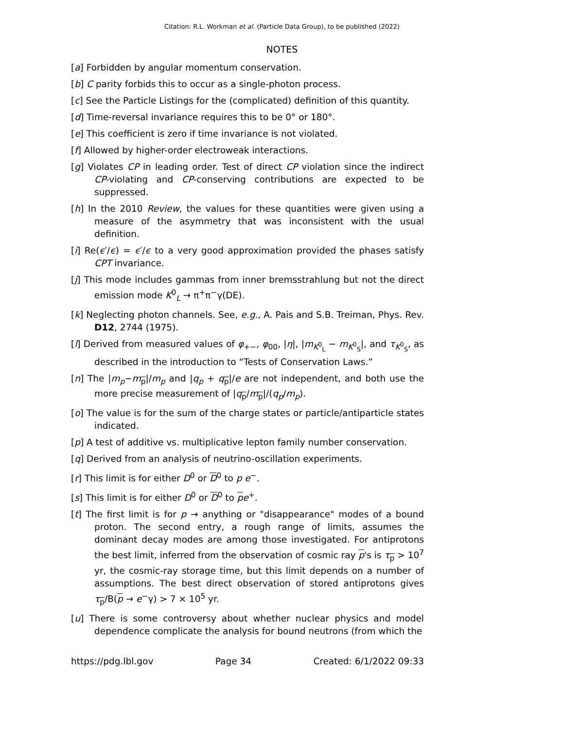Citation: R.L. Workman et al. (Particle Data Group), to be published (2022)
NOTES
[a] Forbidden by angular momentum conservation.
[b] C parity forbids this to occur as a single-photon process.
[c] See the Particle Listings for the (complicated) definition of this quantity.
[d] Time-reversal invariance requires this to be 0° or 180°.
[e] This coefficient is zero if time invariance is not violated.
[f] Allowed by higher-order electroweak interactions.
[g] Violates CP in leading order. Test of direct CP violation since the indirect CP-violating and CP-conserving contributions are expected to be suppressed.
[h] In the 2010 Review, the values for these quantities were given using a measure of the asymmetry that was inconsistent with the usual definition.
[i] Re(ϵ′/ϵ) = ϵ′/ϵ to a very good approximation provided the phases satisfy CPT invariance.
[j] This mode includes gammas from inner bremsstrahlung but not the direct emission mode K<sup>0</sup><sub>L</sub> → π<sup>+</sup>π<sup>−</sup>γ(DE).
[k] Neglecting photon channels. See, e.g., A. Pais and S.B. Treiman, Phys. Rev. D12, 2744 (1975).
[l] Derived from measured values of φ<sub>+−</sub>, φ<sub>00</sub>, |η|, |m<sub>K<sup>0</sup><sub>L</sub></sub> − m<sub>K<sup>0</sup><sub>S</sub></sub>|, and τ<sub>K<sup>0</sup><sub>S</sub></sub>, as described in the introduction to “Tests of Conservation Laws.”
[n] The |m<sub>p</sub>−m<sub>p</sub>|/m<sub>p</sub> and |q<sub>p</sub> + q<sub>p</sub>|/e are not independent, and both use the more precise measurement of |q<sub>p</sub>/m<sub>p</sub>|/(q<sub>p</sub>/m<sub>p</sub>).
[o] The value is for the sum of the charge states or particle/antiparticle states indicated.
[p] A test of additive vs. multiplicative lepton family number conservation.
[q] Derived from an analysis of neutrino-oscillation experiments.
[r] This limit is for either D<sup>0</sup> or D<sup>0</sup> to p e<sup>−</sup>.
[s] This limit is for either D<sup>0</sup> or D<sup>0</sup> to pe<sup>+</sup>.
[t] The first limit is for p → anything or "disappearance" modes of a bound proton. The second entry, a rough range of limits, assumes the dominant decay modes are among those investigated. For antiprotons the best limit, inferred from the observation of cosmic ray p's is τ<sub>p</sub> > 10<sup>7</sup> yr, the cosmic-ray storage time, but this limit depends on a number of assumptions. The best direct observation of stored antiprotons gives τ<sub>p</sub>/B(p → e<sup>−</sup>γ) > 7 × 10<sup>5</sup> yr.
[u] There is some controversy about whether nuclear physics and model dependence complicate the analysis for bound neutrons (from which the
https://pdg.lbl.gov Page 34 Created: 6/1/2022 09:33